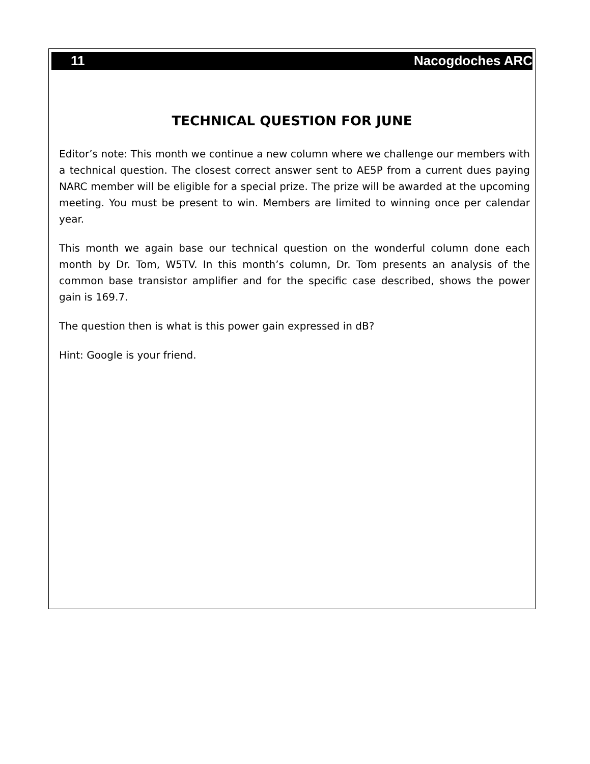11 Nacogdoches ARC
TECHNICAL QUESTION FOR JUNE
Editor’s note: This month we continue a new column where we challenge our members with a technical question. The closest correct answer sent to AE5P from a current dues paying NARC member will be eligible for a special prize. The prize will be awarded at the upcoming meeting. You must be present to win. Members are limited to winning once per calendar year.
This month we again base our technical question on the wonderful column done each month by Dr. Tom, W5TV. In this month’s column, Dr. Tom presents an analysis of the common base transistor amplifier and for the specific case described, shows the power gain is 169.7.
The question then is what is this power gain expressed in dB?
Hint: Google is your friend.